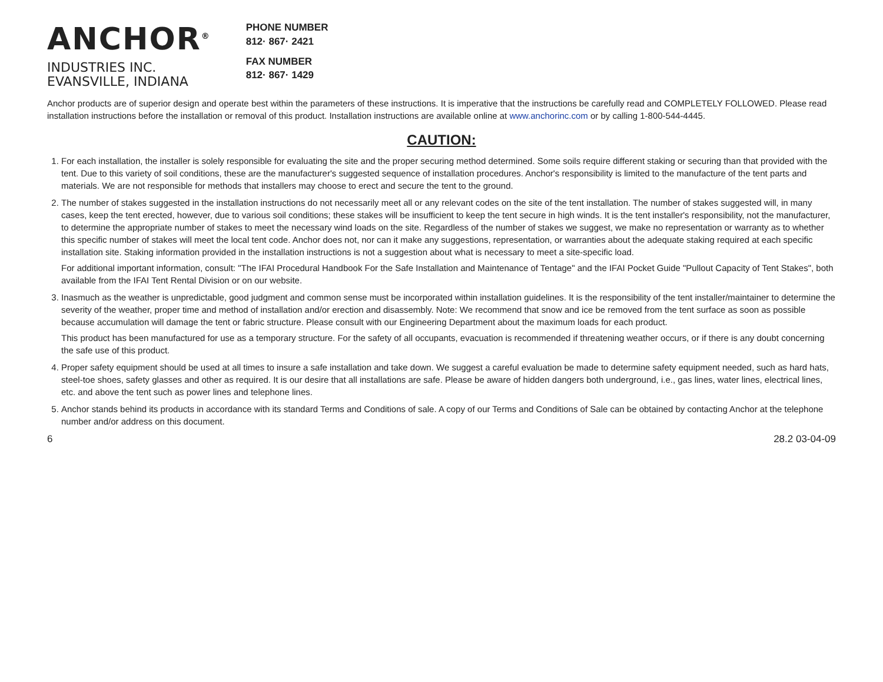ANCHOR<sup>®</sup>
INDUSTRIES INC.
EVANSVILLE, INDIANA
PHONE NUMBER
812· 867· 2421
FAX NUMBER
812· 867· 1429
Anchor products are of superior design and operate best within the parameters of these instructions. It is imperative that the instructions be carefully read and COMPLETELY FOLLOWED. Please read installation instructions before the installation or removal of this product. Installation instructions are available online at www.anchorinc.com or by calling 1-800-544-4445.
CAUTION:
1. For each installation, the installer is solely responsible for evaluating the site and the proper securing method determined. Some soils require different staking or securing than that provided with the tent. Due to this variety of soil conditions, these are the manufacturer's suggested sequence of installation procedures. Anchor's responsibility is limited to the manufacture of the tent parts and materials. We are not responsible for methods that installers may choose to erect and secure the tent to the ground.
2. The number of stakes suggested in the installation instructions do not necessarily meet all or any relevant codes on the site of the tent installation. The number of stakes suggested will, in many cases, keep the tent erected, however, due to various soil conditions; these stakes will be insufficient to keep the tent secure in high winds. It is the tent installer's responsibility, not the manufacturer, to determine the appropriate number of stakes to meet the necessary wind loads on the site. Regardless of the number of stakes we suggest, we make no representation or warranty as to whether this specific number of stakes will meet the local tent code. Anchor does not, nor can it make any suggestions, representation, or warranties about the adequate staking required at each specific installation site. Staking information provided in the installation instructions is not a suggestion about what is necessary to meet a site-specific load.
For additional important information, consult: "The IFAI Procedural Handbook For the Safe Installation and Maintenance of Tentage" and the IFAI Pocket Guide "Pullout Capacity of Tent Stakes", both available from the IFAI Tent Rental Division or on our website.
3. Inasmuch as the weather is unpredictable, good judgment and common sense must be incorporated within installation guidelines. It is the responsibility of the tent installer/maintainer to determine the severity of the weather, proper time and method of installation and/or erection and disassembly. Note: We recommend that snow and ice be removed from the tent surface as soon as possible because accumulation will damage the tent or fabric structure. Please consult with our Engineering Department about the maximum loads for each product.
This product has been manufactured for use as a temporary structure. For the safety of all occupants, evacuation is recommended if threatening weather occurs, or if there is any doubt concerning the safe use of this product.
4. Proper safety equipment should be used at all times to insure a safe installation and take down. We suggest a careful evaluation be made to determine safety equipment needed, such as hard hats, steel-toe shoes, safety glasses and other as required. It is our desire that all installations are safe. Please be aware of hidden dangers both underground, i.e., gas lines, water lines, electrical lines, etc. and above the tent such as power lines and telephone lines.
5. Anchor stands behind its products in accordance with its standard Terms and Conditions of sale. A copy of our Terms and Conditions of Sale can be obtained by contacting Anchor at the telephone number and/or address on this document.
6 28.2 03-04-09